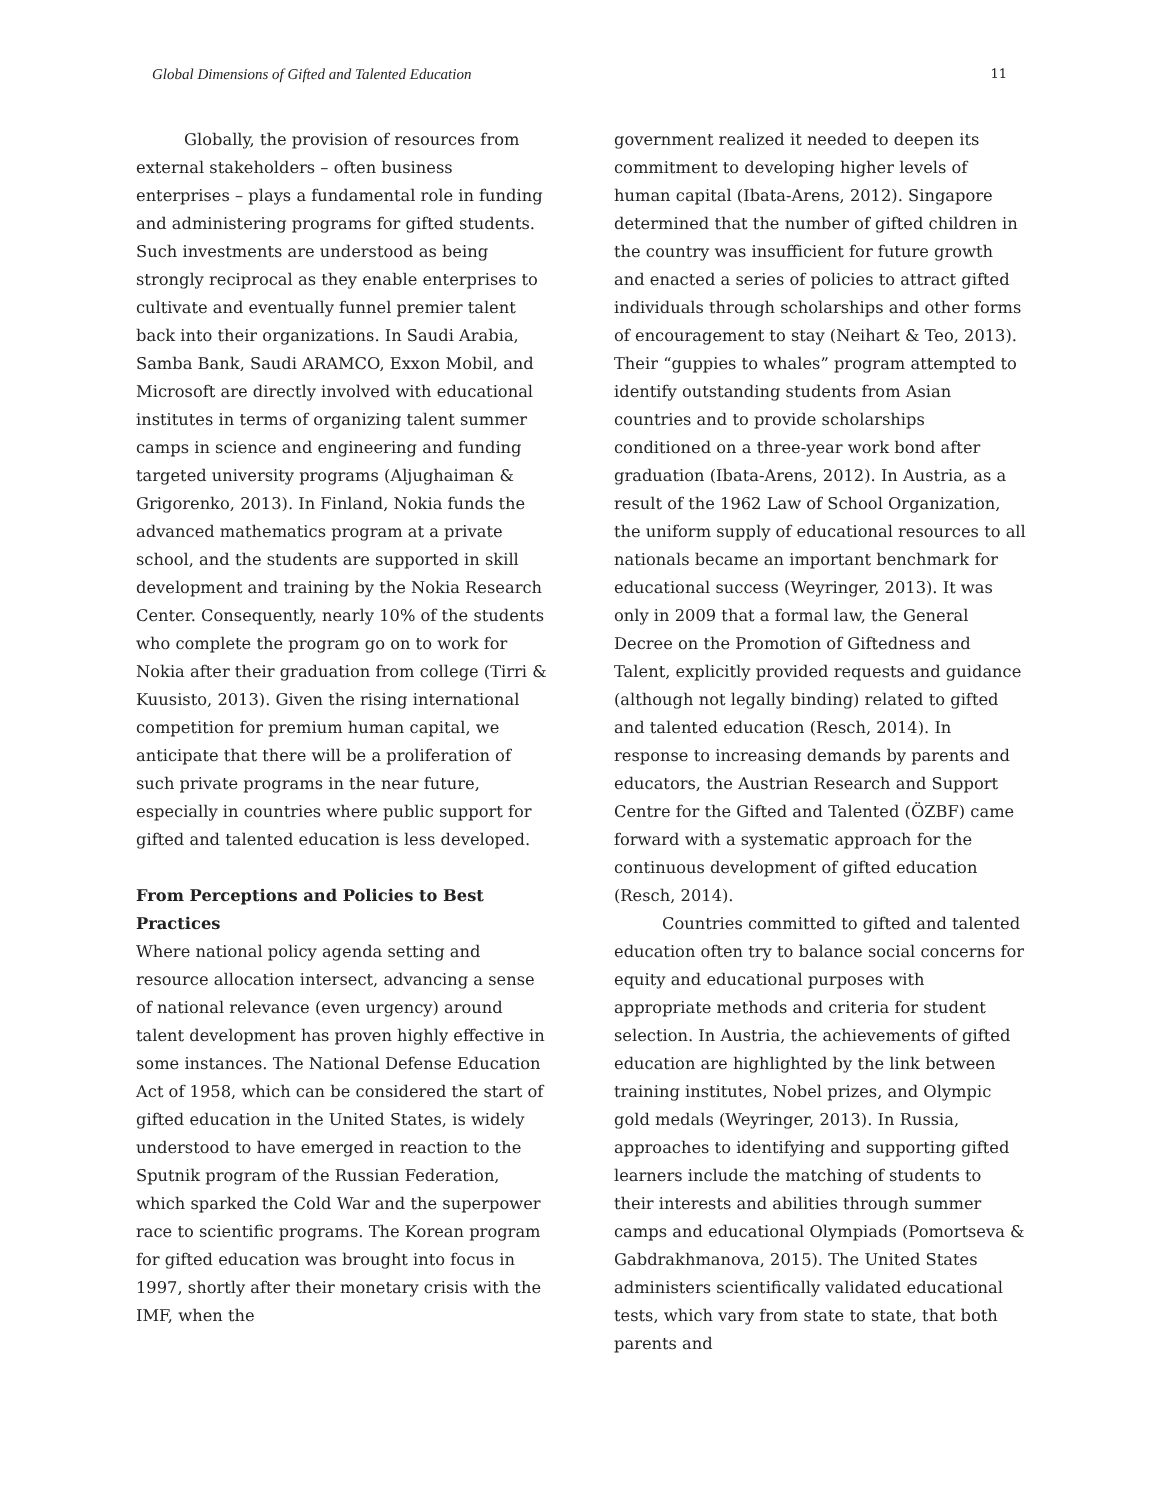Global Dimensions of Gifted and Talented Education 11
Globally, the provision of resources from external stakeholders – often business enterprises – plays a fundamental role in funding and administering programs for gifted students. Such investments are understood as being strongly reciprocal as they enable enterprises to cultivate and eventually funnel premier talent back into their organizations. In Saudi Arabia, Samba Bank, Saudi ARAMCO, Exxon Mobil, and Microsoft are directly involved with educational institutes in terms of organizing talent summer camps in science and engineering and funding targeted university programs (Aljughaiman & Grigorenko, 2013). In Finland, Nokia funds the advanced mathematics program at a private school, and the students are supported in skill development and training by the Nokia Research Center. Consequently, nearly 10% of the students who complete the program go on to work for Nokia after their graduation from college (Tirri & Kuusisto, 2013). Given the rising international competition for premium human capital, we anticipate that there will be a proliferation of such private programs in the near future, especially in countries where public support for gifted and talented education is less developed.
From Perceptions and Policies to Best Practices
Where national policy agenda setting and resource allocation intersect, advancing a sense of national relevance (even urgency) around talent development has proven highly effective in some instances. The National Defense Education Act of 1958, which can be considered the start of gifted education in the United States, is widely understood to have emerged in reaction to the Sputnik program of the Russian Federation, which sparked the Cold War and the superpower race to scientific programs. The Korean program for gifted education was brought into focus in 1997, shortly after their monetary crisis with the IMF, when the
government realized it needed to deepen its commitment to developing higher levels of human capital (Ibata-Arens, 2012). Singapore determined that the number of gifted children in the country was insufficient for future growth and enacted a series of policies to attract gifted individuals through scholarships and other forms of encouragement to stay (Neihart & Teo, 2013). Their “guppies to whales” program attempted to identify outstanding students from Asian countries and to provide scholarships conditioned on a three-year work bond after graduation (Ibata-Arens, 2012). In Austria, as a result of the 1962 Law of School Organization, the uniform supply of educational resources to all nationals became an important benchmark for educational success (Weyringer, 2013). It was only in 2009 that a formal law, the General Decree on the Promotion of Giftedness and Talent, explicitly provided requests and guidance (although not legally binding) related to gifted and talented education (Resch, 2014). In response to increasing demands by parents and educators, the Austrian Research and Support Centre for the Gifted and Talented (ÖZBF) came forward with a systematic approach for the continuous development of gifted education (Resch, 2014).
Countries committed to gifted and talented education often try to balance social concerns for equity and educational purposes with appropriate methods and criteria for student selection. In Austria, the achievements of gifted education are highlighted by the link between training institutes, Nobel prizes, and Olympic gold medals (Weyringer, 2013). In Russia, approaches to identifying and supporting gifted learners include the matching of students to their interests and abilities through summer camps and educational Olympiads (Pomortseva & Gabdrakhmanova, 2015). The United States administers scientifically validated educational tests, which vary from state to state, that both parents and